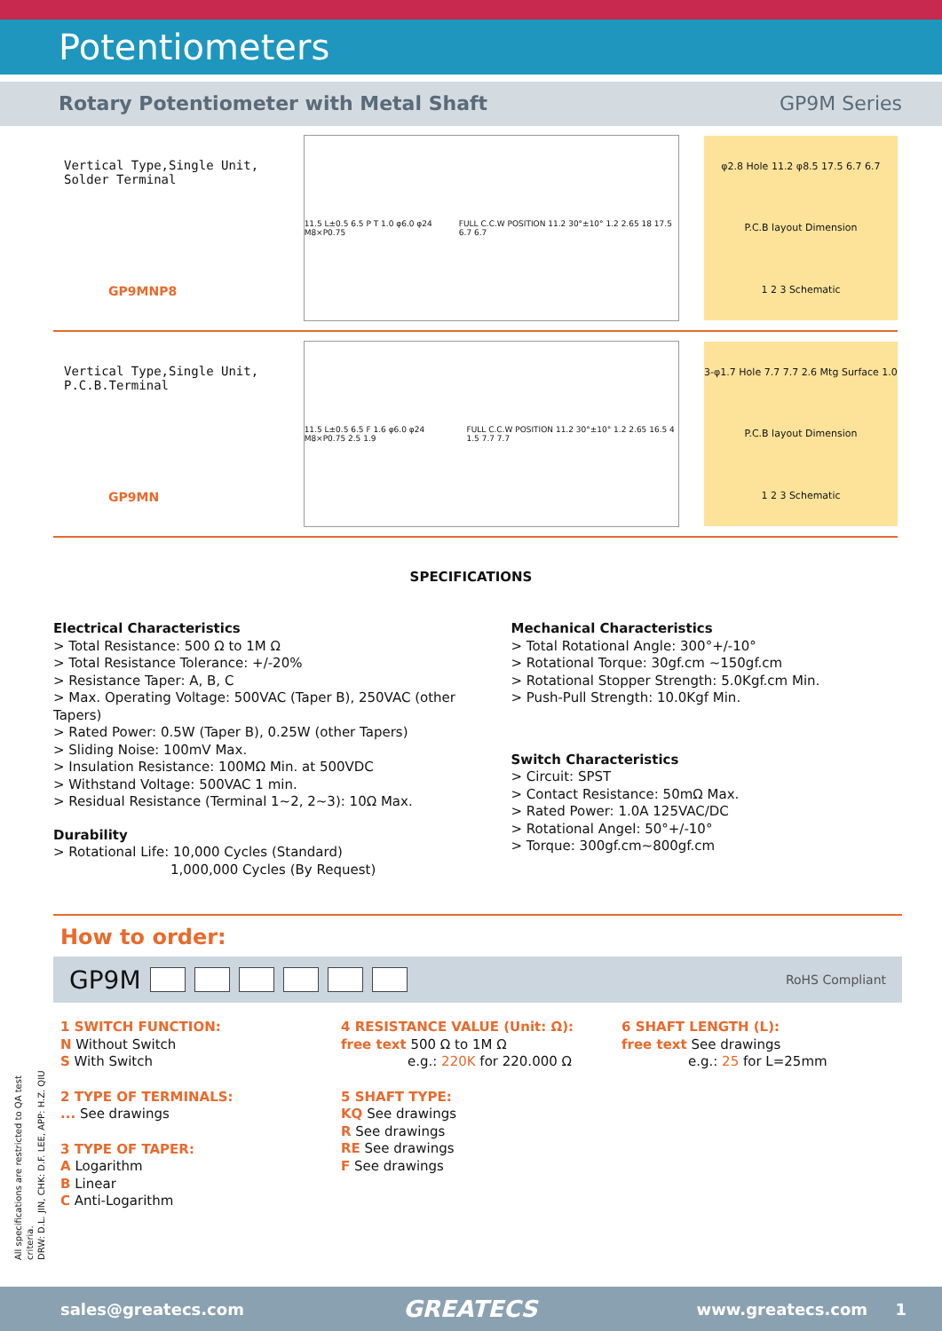Potentiometers
Rotary Potentiometer with Metal Shaft GP9M Series
Vertical Type,Single Unit,
Solder Terminal
GP9MNP8
11.5 L±0.5 6.5 P T 1.0 φ6.0 φ24 M8×P0.75 FULL C.C.W POSITION 11.2 30°±10° 1.2 2.65 18 17.5 6.7 6.7
φ2.8 Hole 11.2 φ8.5 17.5 6.7 6.7
P.C.B layout Dimension
1 2 3 Schematic
Vertical Type,Single Unit,
P.C.B.Terminal
GP9MN
11.5 L±0.5 6.5 F 1.6 φ6.0 φ24 M8×P0.75 2.5 1.9 FULL C.C.W POSITION 11.2 30°±10° 1.2 2.65 16.5 4 1.5 7.7 7.7
3-φ1.7 Hole 7.7 7.7 2.6 Mtg Surface 1.0
P.C.B layout Dimension
1 2 3 Schematic
SPECIFICATIONS
Electrical Characteristics
> Total Resistance: 500 Ω to 1M Ω
> Total Resistance Tolerance: +/-20%
> Resistance Taper: A, B, C
> Max. Operating Voltage: 500VAC (Taper B), 250VAC (other Tapers)
> Rated Power: 0.5W (Taper B), 0.25W (other Tapers)
> Sliding Noise: 100mV Max.
> Insulation Resistance: 100MΩ Min. at 500VDC
> Withstand Voltage: 500VAC 1 min.
> Residual Resistance (Terminal 1~2, 2~3): 10Ω Max.
Durability
> Rotational Life: 10,000 Cycles (Standard)
1,000,000 Cycles (By Request)
Mechanical Characteristics
> Total Rotational Angle: 300°+/-10°
> Rotational Torque: 30gf.cm ~150gf.cm
> Rotational Stopper Strength: 5.0Kgf.cm Min.
> Push-Pull Strength: 10.0Kgf Min.
Switch Characteristics
> Circuit: SPST
> Contact Resistance: 50mΩ Max.
> Rated Power: 1.0A 125VAC/DC
> Rotational Angel: 50°+/-10°
> Torque: 300gf.cm~800gf.cm
How to order:
GP9M RoHS Compliant
1 SWITCH FUNCTION:
N Without Switch
S With Switch
2 TYPE OF TERMINALS:
... See drawings
3 TYPE OF TAPER:
A Logarithm
B Linear
C Anti-Logarithm
4 RESISTANCE VALUE (Unit: Ω):
free text 500 Ω to 1M Ω
e.g.: 220K for 220.000 Ω
5 SHAFT TYPE:
KQ See drawings
R See drawings
RE See drawings
F See drawings
6 SHAFT LENGTH (L):
free text See drawings
e.g.: 25 for L=25mm
All specifications are restricted to QA test criteria.
DRW: D.L. JIN, CHK: D.F. LEE, APP: H.Z. QIU
sales@greatecs.com GREATECS www.greatecs.com 1